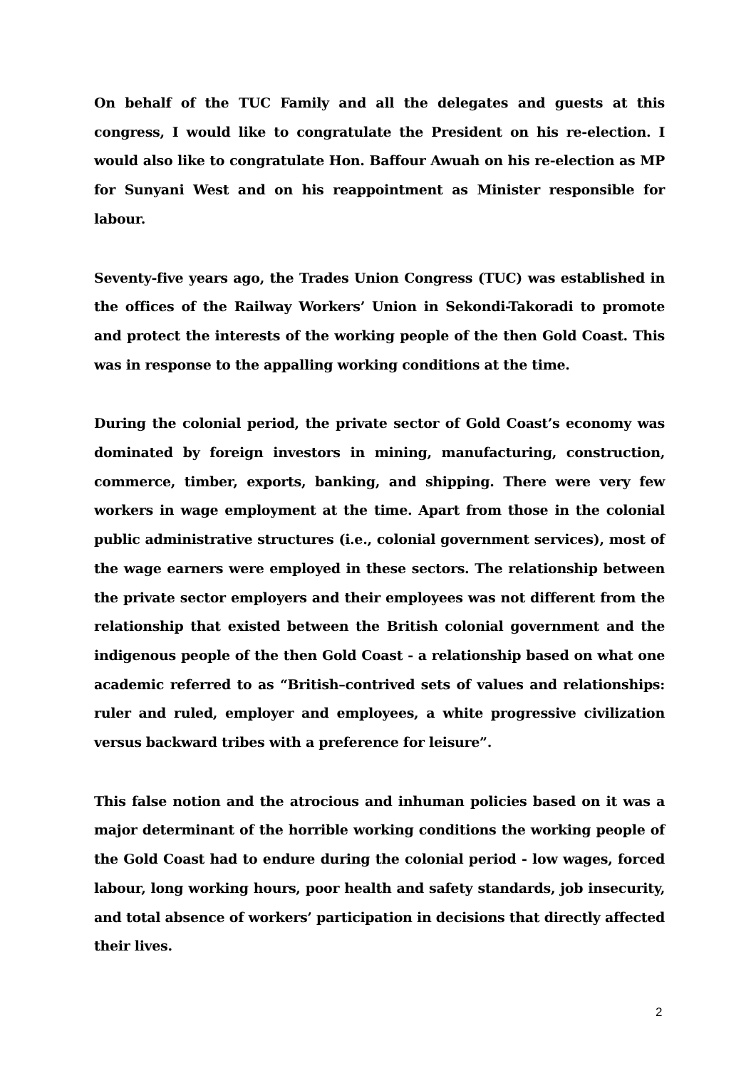On behalf of the TUC Family and all the delegates and guests at this congress, I would like to congratulate the President on his re-election. I would also like to congratulate Hon. Baffour Awuah on his re-election as MP for Sunyani West and on his reappointment as Minister responsible for labour.
Seventy-five years ago, the Trades Union Congress (TUC) was established in the offices of the Railway Workers’ Union in Sekondi-Takoradi to promote and protect the interests of the working people of the then Gold Coast. This was in response to the appalling working conditions at the time.
During the colonial period, the private sector of Gold Coast’s economy was dominated by foreign investors in mining, manufacturing, construction, commerce, timber, exports, banking, and shipping. There were very few workers in wage employment at the time. Apart from those in the colonial public administrative structures (i.e., colonial government services), most of the wage earners were employed in these sectors. The relationship between the private sector employers and their employees was not different from the relationship that existed between the British colonial government and the indigenous people of the then Gold Coast - a relationship based on what one academic referred to as “British–contrived sets of values and relationships: ruler and ruled, employer and employees, a white progressive civilization versus backward tribes with a preference for leisure”.
This false notion and the atrocious and inhuman policies based on it was a major determinant of the horrible working conditions the working people of the Gold Coast had to endure during the colonial period - low wages, forced labour, long working hours, poor health and safety standards, job insecurity, and total absence of workers’ participation in decisions that directly affected their lives.
2